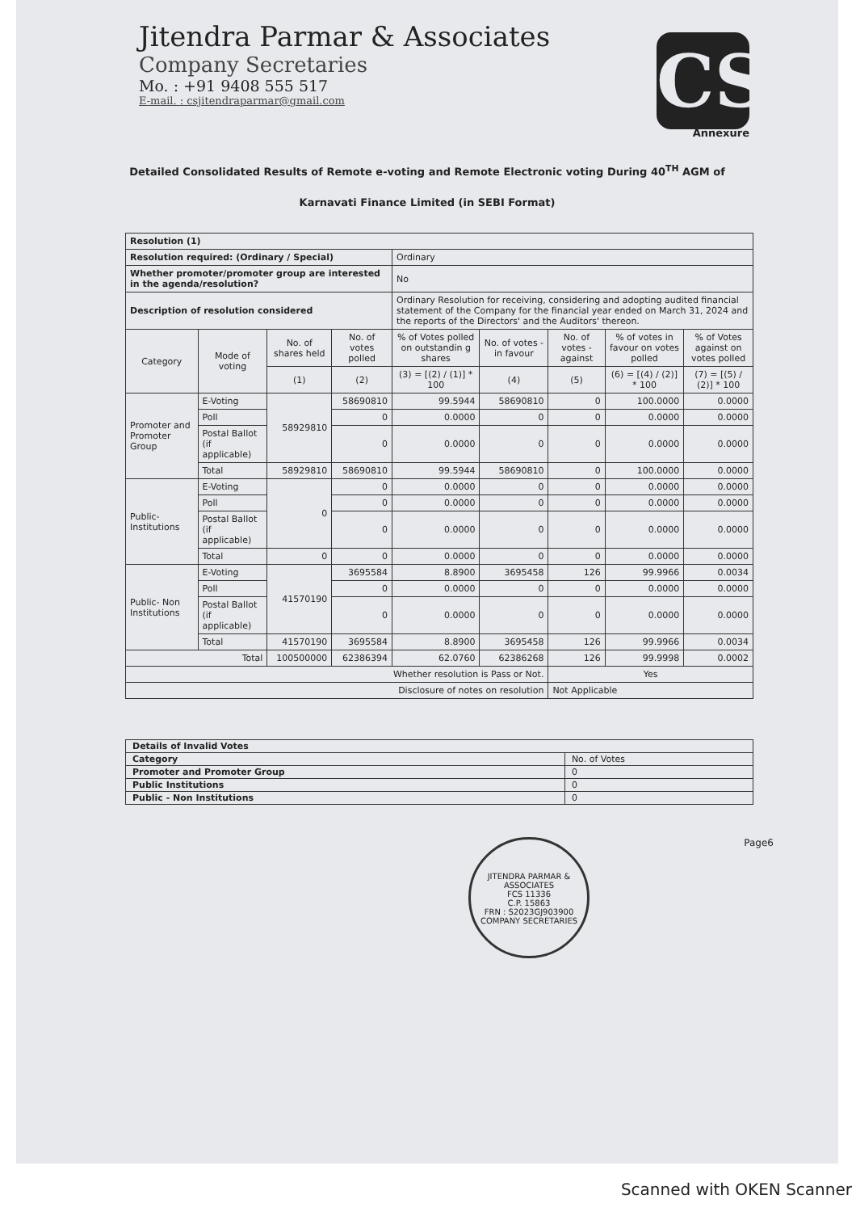Jitendra Parmar & Associates
Company Secretaries
Mo. : +91 9408 555 517
E-mail. : csjitendraparmar@gmail.com
CS
Annexure
Detailed Consolidated Results of Remote e-voting and Remote Electronic voting During 40<sup>TH</sup> AGM of
Karnavati Finance Limited (in SEBI Format)
| Resolution (1) | | | | | | | | |
| Resolution required: (Ordinary / Special) | | | | Ordinary | | | | |
| Whether promoter/promoter group are interested in the agenda/resolution? | | | | No | | | | |
| Description of resolution considered | | | | Ordinary Resolution for receiving, considering and adopting audited financial statement of the Company for the financial year ended on March 31, 2024 and the reports of the Directors' and the Auditors' thereon. | | | | |
| Category | Mode of voting | No. of shares held | No. of votes polled | % of Votes polled on outstandin g shares | No. of votes - in favour | No. of votes - against | % of votes in favour on votes polled | % of Votes against on votes polled |
| | | (1) | (2) | (3) = [(2) / (1)] * 100 | (4) | (5) | (6) = [(4) / (2)] * 100 | (7) = [(5) / (2)] * 100 |
| Promoter and Promoter Group | E-Voting | 58929810 | 58690810 | 99.5944 | 58690810 | 0 | 100.0000 | 0.0000 |
| | Poll | | 0 | 0.0000 | 0 | 0 | 0.0000 | 0.0000 |
| | Postal Ballot (if applicable) | | 0 | 0.0000 | 0 | 0 | 0.0000 | 0.0000 |
| | Total | 58929810 | 58690810 | 99.5944 | 58690810 | 0 | 100.0000 | 0.0000 |
| Public-Institutions | E-Voting | 0 | 0 | 0.0000 | 0 | 0 | 0.0000 | 0.0000 |
| | Poll | | 0 | 0.0000 | 0 | 0 | 0.0000 | 0.0000 |
| | Postal Ballot (if applicable) | | 0 | 0.0000 | 0 | 0 | 0.0000 | 0.0000 |
| | Total | 0 | 0 | 0.0000 | 0 | 0 | 0.0000 | 0.0000 |
| Public- Non Institutions | E-Voting | 41570190 | 3695584 | 8.8900 | 3695458 | 126 | 99.9966 | 0.0034 |
| | Poll | | 0 | 0.0000 | 0 | 0 | 0.0000 | 0.0000 |
| | Postal Ballot (if applicable) | | 0 | 0.0000 | 0 | 0 | 0.0000 | 0.0000 |
| | Total | 41570190 | 3695584 | 8.8900 | 3695458 | 126 | 99.9966 | 0.0034 |
| Total | | 100500000 | 62386394 | 62.0760 | 62386268 | 126 | 99.9998 | 0.0002 |
| Whether resolution is Pass or Not. | | | | | | Yes | | |
| Disclosure of notes on resolution | | | | | | Not Applicable | | |
| Details of Invalid Votes | |
| Category | No. of Votes |
| Promoter and Promoter Group | 0 |
| Public Institutions | 0 |
| Public - Non Institutions | 0 |
JITENDRA PARMAR & ASSOCIATES
FCS 11336
C.P. 15863
FRN : S2023GJ903900
COMPANY SECRETARIES
Page6
Scanned with OKEN Scanner